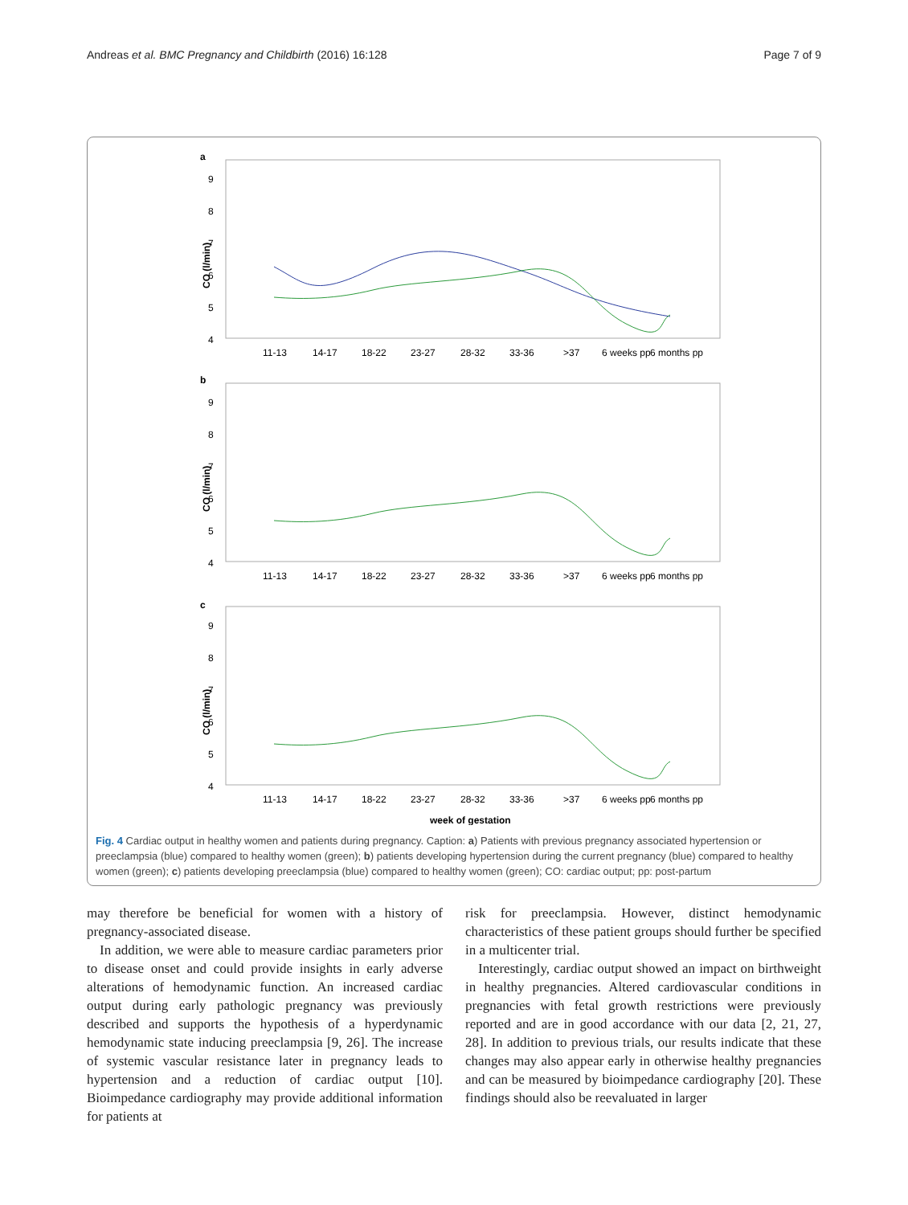Andreas et al. BMC Pregnancy and Childbirth (2016) 16:128 Page 7 of 9
a
b
c
9
8
7
6
5
4
9
8
7
6
5
4
9
8
7
6
5
4
CO (l/min)
CO (l/min)
CO (l/min)
11-13
14-17
18-22
23-27
28-32
33-36
>37
6 weeks pp
6 months pp
11-13
14-17
18-22
23-27
28-32
33-36
>37
6 weeks pp
6 months pp
11-13
14-17
18-22
23-27
28-32
33-36
>37
6 weeks pp
6 months pp
week of gestation
Fig. 4 Cardiac output in healthy women and patients during pregnancy. Caption: a) Patients with previous pregnancy associated hypertension or preeclampsia (blue) compared to healthy women (green); b) patients developing hypertension during the current pregnancy (blue) compared to healthy women (green); c) patients developing preeclampsia (blue) compared to healthy women (green); CO: cardiac output; pp: post-partum
may therefore be beneficial for women with a history of pregnancy-associated disease.
In addition, we were able to measure cardiac parameters prior to disease onset and could provide insights in early adverse alterations of hemodynamic function. An increased cardiac output during early pathologic pregnancy was previously described and supports the hypothesis of a hyperdynamic hemodynamic state inducing preeclampsia [9, 26]. The increase of systemic vascular resistance later in pregnancy leads to hypertension and a reduction of cardiac output [10]. Bioimpedance cardiography may provide additional information for patients at
risk for preeclampsia. However, distinct hemodynamic characteristics of these patient groups should further be specified in a multicenter trial.
Interestingly, cardiac output showed an impact on birthweight in healthy pregnancies. Altered cardiovascular conditions in pregnancies with fetal growth restrictions were previously reported and are in good accordance with our data [2, 21, 27, 28]. In addition to previous trials, our results indicate that these changes may also appear early in otherwise healthy pregnancies and can be measured by bioimpedance cardiography [20]. These findings should also be reevaluated in larger